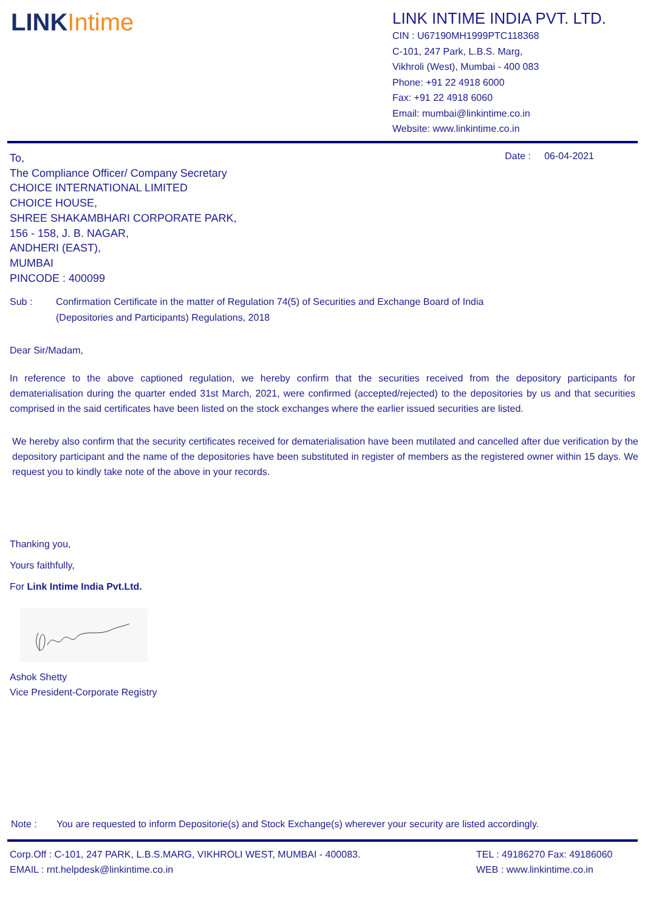LINKIntime
LINK INTIME INDIA PVT. LTD.
CIN : U67190MH1999PTC118368
C-101, 247 Park, L.B.S. Marg,
Vikhroli (West), Mumbai - 400 083
Phone: +91 22 4918 6000
Fax: +91 22 4918 6060
Email: mumbai@linkintime.co.in
Website: www.linkintime.co.in
To,
Date : 06-04-2021
The Compliance Officer/ Company Secretary
CHOICE INTERNATIONAL LIMITED
CHOICE HOUSE,
SHREE SHAKAMBHARI CORPORATE PARK,
156 - 158, J. B. NAGAR,
ANDHERI (EAST),
MUMBAI
PINCODE : 400099
Sub : Confirmation Certificate in the matter of Regulation 74(5) of Securities and Exchange Board of India (Depositories and Participants) Regulations, 2018
Dear Sir/Madam,
In reference to the above captioned regulation, we hereby confirm that the securities received from the depository participants for dematerialisation during the quarter ended 31st March, 2021, were confirmed (accepted/rejected) to the depositories by us and that securities comprised in the said certificates have been listed on the stock exchanges where the earlier issued securities are listed.
We hereby also confirm that the security certificates received for dematerialisation have been mutilated and cancelled after due verification by the depository participant and the name of the depositories have been substituted in register of members as the registered owner within 15 days. We request you to kindly take note of the above in your records.
Thanking you,
Yours faithfully,
For Link Intime India Pvt.Ltd.
Ashok Shetty
Vice President-Corporate Registry
Note : You are requested to inform Depositorie(s) and Stock Exchange(s) wherever your security are listed accordingly.
Corp.Off : C-101, 247 PARK, L.B.S.MARG, VIKHROLI WEST, MUMBAI - 400083.
EMAIL : rnt.helpdesk@linkintime.co.in
TEL : 49186270 Fax: 49186060
WEB : www.linkintime.co.in